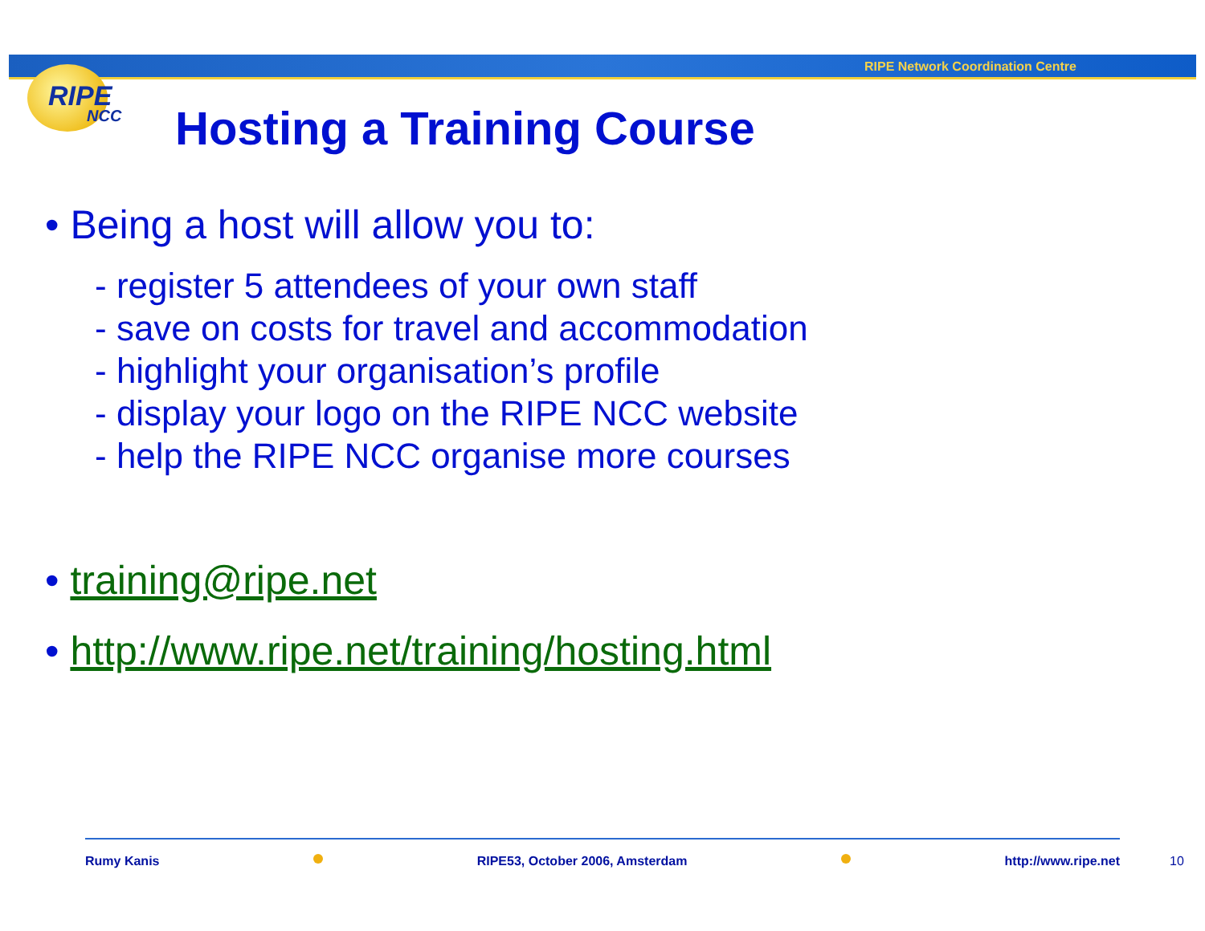RIPE Network Coordination Centre
RIPE
NCC
Hosting a Training Course
• Being a host will allow you to:
- register 5 attendees of your own staff
- save on costs for travel and accommodation
- highlight your organisation’s profile
- display your logo on the RIPE NCC website
- help the RIPE NCC organise more courses
• training@ripe.net
• http://www.ripe.net/training/hosting.html
Rumy Kanis RIPE53, October 2006, Amsterdam http://www.ripe.net
10